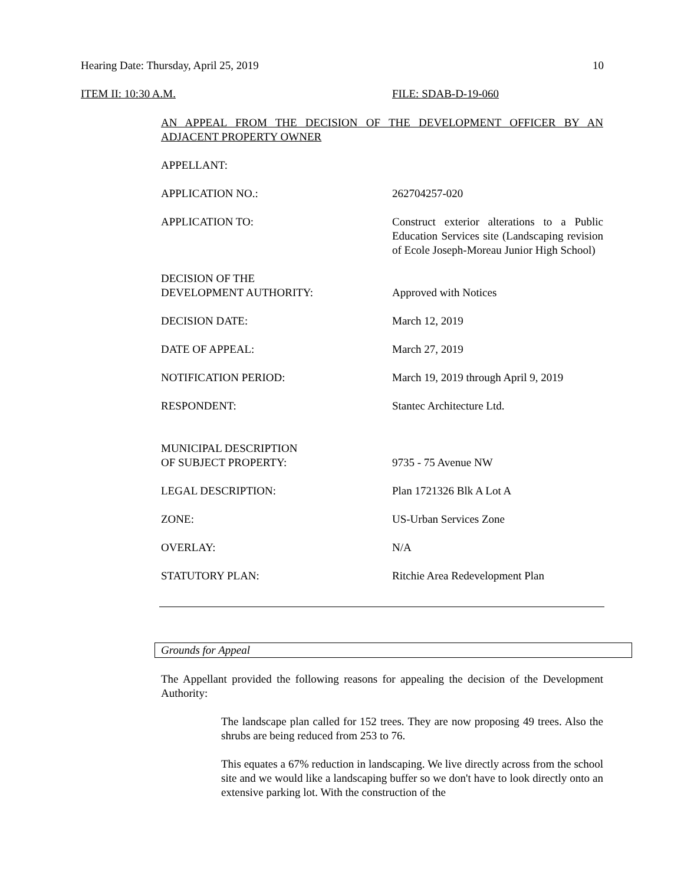Hearing Date: Thursday, April 25, 2019 10
ITEM II: 10:30 A.M. FILE: SDAB-D-19-060
AN APPEAL FROM THE DECISION OF THE DEVELOPMENT OFFICER BY AN ADJACENT PROPERTY OWNER
APPELLANT:
APPLICATION NO.: 262704257-020
APPLICATION TO: Construct exterior alterations to a Public Education Services site (Landscaping revision of Ecole Joseph-Moreau Junior High School)
DECISION OF THE
DEVELOPMENT AUTHORITY:
Approved with Notices
DECISION DATE: March 12, 2019
DATE OF APPEAL: March 27, 2019
NOTIFICATION PERIOD: March 19, 2019 through April 9, 2019
RESPONDENT: Stantec Architecture Ltd.
MUNICIPAL DESCRIPTION
OF SUBJECT PROPERTY:
9735 - 75 Avenue NW
LEGAL DESCRIPTION: Plan 1721326 Blk A Lot A
ZONE: US-Urban Services Zone
OVERLAY: N/A
STATUTORY PLAN: Ritchie Area Redevelopment Plan
Grounds for Appeal
The Appellant provided the following reasons for appealing the decision of the Development Authority:
The landscape plan called for 152 trees. They are now proposing 49 trees. Also the shrubs are being reduced from 253 to 76.
This equates a 67% reduction in landscaping. We live directly across from the school site and we would like a landscaping buffer so we don't have to look directly onto an extensive parking lot. With the construction of the